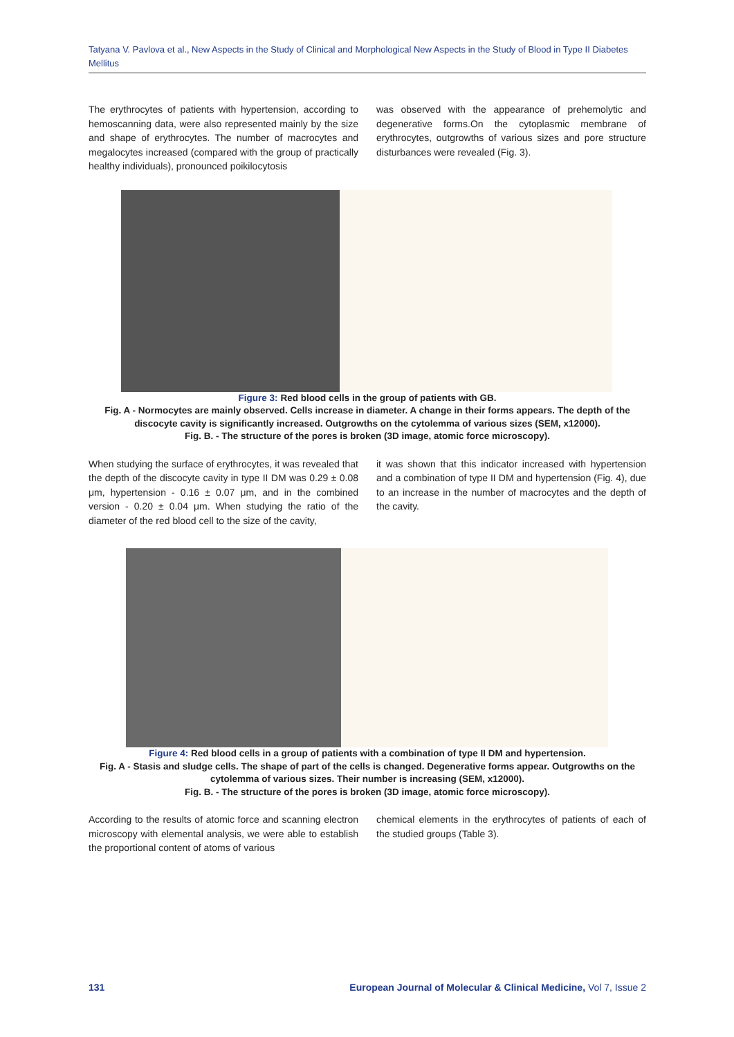Tatyana V. Pavlova et al., New Aspects in the Study of Clinical and Morphological New Aspects in the Study of Blood in Type II Diabetes Mellitus
The erythrocytes of patients with hypertension, according to hemoscanning data, were also represented mainly by the size and shape of erythrocytes. The number of macrocytes and megalocytes increased (compared with the group of practically healthy individuals), pronounced poikilocytosis
was observed with the appearance of prehemolytic and degenerative forms.On the cytoplasmic membrane of erythrocytes, outgrowths of various sizes and pore structure disturbances were revealed (Fig. 3).
Figure 3: Red blood cells in the group of patients with GB.
Fig. A - Normocytes are mainly observed. Cells increase in diameter. A change in their forms appears. The depth of the discocyte cavity is significantly increased. Outgrowths on the cytolemma of various sizes (SEM, x12000).
Fig. B. - The structure of the pores is broken (3D image, atomic force microscopy).
When studying the surface of erythrocytes, it was revealed that the depth of the discocyte cavity in type II DM was 0.29 ± 0.08 μm, hypertension - 0.16 ± 0.07 μm, and in the combined version - 0.20 ± 0.04 μm. When studying the ratio of the diameter of the red blood cell to the size of the cavity,
it was shown that this indicator increased with hypertension and a combination of type II DM and hypertension (Fig. 4), due to an increase in the number of macrocytes and the depth of the cavity.
Figure 4: Red blood cells in a group of patients with a combination of type II DM and hypertension.
Fig. A - Stasis and sludge cells. The shape of part of the cells is changed. Degenerative forms appear. Outgrowths on the cytolemma of various sizes. Their number is increasing (SEM, x12000).
Fig. B. - The structure of the pores is broken (3D image, atomic force microscopy).
According to the results of atomic force and scanning electron microscopy with elemental analysis, we were able to establish the proportional content of atoms of various
chemical elements in the erythrocytes of patients of each of the studied groups (Table 3).
131 European Journal of Molecular & Clinical Medicine, Vol 7, Issue 2